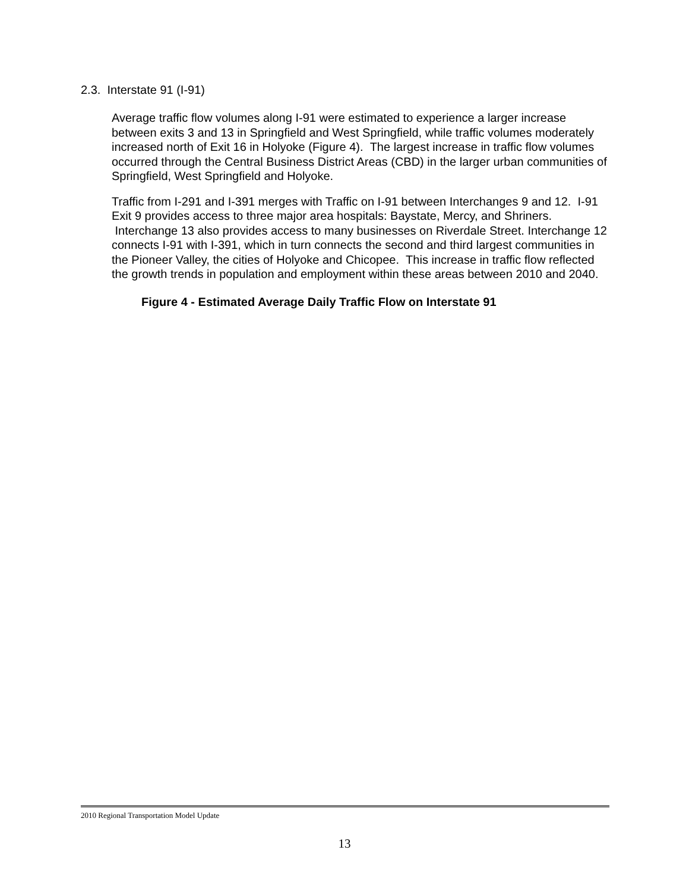2.3. Interstate 91 (I-91)
Average traffic flow volumes along I-91 were estimated to experience a larger increase between exits 3 and 13 in Springfield and West Springfield, while traffic volumes moderately increased north of Exit 16 in Holyoke (Figure 4). The largest increase in traffic flow volumes occurred through the Central Business District Areas (CBD) in the larger urban communities of Springfield, West Springfield and Holyoke.
Traffic from I-291 and I-391 merges with Traffic on I-91 between Interchanges 9 and 12. I-91 Exit 9 provides access to three major area hospitals: Baystate, Mercy, and Shriners. Interchange 13 also provides access to many businesses on Riverdale Street. Interchange 12 connects I-91 with I-391, which in turn connects the second and third largest communities in the Pioneer Valley, the cities of Holyoke and Chicopee. This increase in traffic flow reflected the growth trends in population and employment within these areas between 2010 and 2040.
Figure 4 - Estimated Average Daily Traffic Flow on Interstate 91
2010 Regional Transportation Model Update
13